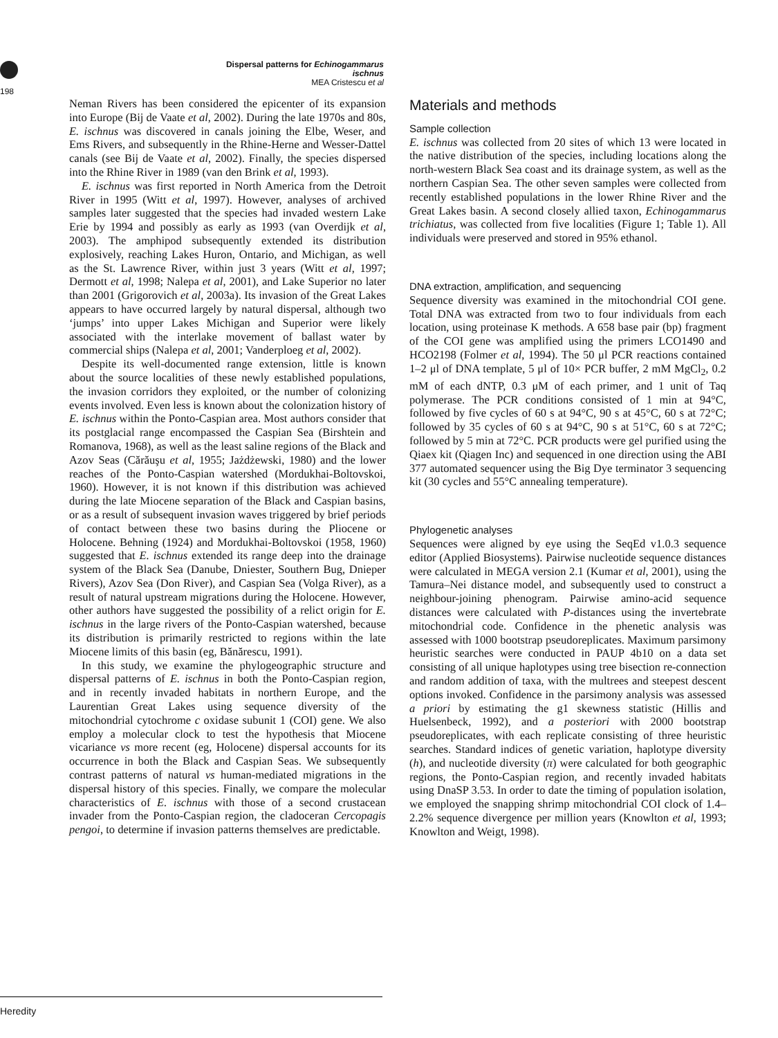Dispersal patterns for Echinogammarus ischnus
MEA Cristescu et al
198
Neman Rivers has been considered the epicenter of its expansion into Europe (Bij de Vaate et al, 2002). During the late 1970s and 80s, E. ischnus was discovered in canals joining the Elbe, Weser, and Ems Rivers, and subsequently in the Rhine-Herne and Wesser-Dattel canals (see Bij de Vaate et al, 2002). Finally, the species dispersed into the Rhine River in 1989 (van den Brink et al, 1993).
E. ischnus was first reported in North America from the Detroit River in 1995 (Witt et al, 1997). However, analyses of archived samples later suggested that the species had invaded western Lake Erie by 1994 and possibly as early as 1993 (van Overdijk et al, 2003). The amphipod subsequently extended its distribution explosively, reaching Lakes Huron, Ontario, and Michigan, as well as the St. Lawrence River, within just 3 years (Witt et al, 1997; Dermott et al, 1998; Nalepa et al, 2001), and Lake Superior no later than 2001 (Grigorovich et al, 2003a). Its invasion of the Great Lakes appears to have occurred largely by natural dispersal, although two ‘jumps’ into upper Lakes Michigan and Superior were likely associated with the interlake movement of ballast water by commercial ships (Nalepa et al, 2001; Vanderploeg et al, 2002).
Despite its well-documented range extension, little is known about the source localities of these newly established populations, the invasion corridors they exploited, or the number of colonizing events involved. Even less is known about the colonization history of E. ischnus within the Ponto-Caspian area. Most authors consider that its postglacial range encompassed the Caspian Sea (Birshtein and Romanova, 1968), as well as the least saline regions of the Black and Azov Seas (Cărăuşu et al, 1955; Jażdżewski, 1980) and the lower reaches of the Ponto-Caspian watershed (Mordukhai-Boltovskoi, 1960). However, it is not known if this distribution was achieved during the late Miocene separation of the Black and Caspian basins, or as a result of subsequent invasion waves triggered by brief periods of contact between these two basins during the Pliocene or Holocene. Behning (1924) and Mordukhai-Boltovskoi (1958, 1960) suggested that E. ischnus extended its range deep into the drainage system of the Black Sea (Danube, Dniester, Southern Bug, Dnieper Rivers), Azov Sea (Don River), and Caspian Sea (Volga River), as a result of natural upstream migrations during the Holocene. However, other authors have suggested the possibility of a relict origin for E. ischnus in the large rivers of the Ponto-Caspian watershed, because its distribution is primarily restricted to regions within the late Miocene limits of this basin (eg, Bănărescu, 1991).
In this study, we examine the phylogeographic structure and dispersal patterns of E. ischnus in both the Ponto-Caspian region, and in recently invaded habitats in northern Europe, and the Laurentian Great Lakes using sequence diversity of the mitochondrial cytochrome c oxidase subunit 1 (COI) gene. We also employ a molecular clock to test the hypothesis that Miocene vicariance vs more recent (eg, Holocene) dispersal accounts for its occurrence in both the Black and Caspian Seas. We subsequently contrast patterns of natural vs human-mediated migrations in the dispersal history of this species. Finally, we compare the molecular characteristics of E. ischnus with those of a second crustacean invader from the Ponto-Caspian region, the cladoceran Cercopagis pengoi, to determine if invasion patterns themselves are predictable.
Materials and methods
Sample collection
E. ischnus was collected from 20 sites of which 13 were located in the native distribution of the species, including locations along the north-western Black Sea coast and its drainage system, as well as the northern Caspian Sea. The other seven samples were collected from recently established populations in the lower Rhine River and the Great Lakes basin. A second closely allied taxon, Echinogammarus trichiatus, was collected from five localities (Figure 1; Table 1). All individuals were preserved and stored in 95% ethanol.
DNA extraction, amplification, and sequencing
Sequence diversity was examined in the mitochondrial COI gene. Total DNA was extracted from two to four individuals from each location, using proteinase K methods. A 658 base pair (bp) fragment of the COI gene was amplified using the primers LCO1490 and HCO2198 (Folmer et al, 1994). The 50 μl PCR reactions contained 1–2 μl of DNA template, 5 μl of 10× PCR buffer, 2 mM MgCl<sub>2</sub>, 0.2 mM of each dNTP, 0.3 μM of each primer, and 1 unit of Taq polymerase. The PCR conditions consisted of 1 min at 94°C, followed by five cycles of 60 s at 94°C, 90 s at 45°C, 60 s at 72°C; followed by 35 cycles of 60 s at 94°C, 90 s at 51°C, 60 s at 72°C; followed by 5 min at 72°C. PCR products were gel purified using the Qiaex kit (Qiagen Inc) and sequenced in one direction using the ABI 377 automated sequencer using the Big Dye terminator 3 sequencing kit (30 cycles and 55°C annealing temperature).
Phylogenetic analyses
Sequences were aligned by eye using the SeqEd v1.0.3 sequence editor (Applied Biosystems). Pairwise nucleotide sequence distances were calculated in MEGA version 2.1 (Kumar et al, 2001), using the Tamura–Nei distance model, and subsequently used to construct a neighbour-joining phenogram. Pairwise amino-acid sequence distances were calculated with P-distances using the invertebrate mitochondrial code. Confidence in the phenetic analysis was assessed with 1000 bootstrap pseudoreplicates. Maximum parsimony heuristic searches were conducted in PAUP 4b10 on a data set consisting of all unique haplotypes using tree bisection re-connection and random addition of taxa, with the multrees and steepest descent options invoked. Confidence in the parsimony analysis was assessed a priori by estimating the g1 skewness statistic (Hillis and Huelsenbeck, 1992), and a posteriori with 2000 bootstrap pseudoreplicates, with each replicate consisting of three heuristic searches. Standard indices of genetic variation, haplotype diversity (h), and nucleotide diversity (π) were calculated for both geographic regions, the Ponto-Caspian region, and recently invaded habitats using DnaSP 3.53. In order to date the timing of population isolation, we employed the snapping shrimp mitochondrial COI clock of 1.4–2.2% sequence divergence per million years (Knowlton et al, 1993; Knowlton and Weigt, 1998).
Heredity